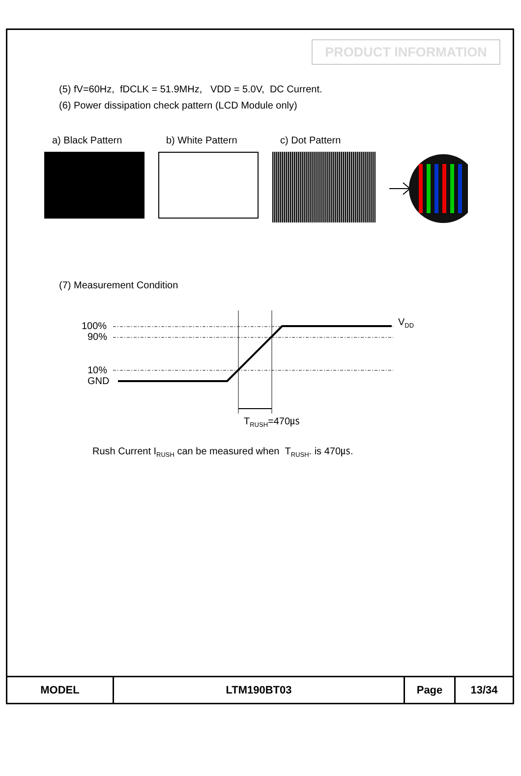PRODUCT INFORMATION
(5) fV=60Hz, fDCLK = 51.9MHz, VDD = 5.0V, DC Current.
(6) Power dissipation check pattern (LCD Module only)
a) Black Pattern b) White Pattern c) Dot Pattern
(7) Measurement Condition
100%
90%
10%
GND
VDD
TRUSH=470㎲
Rush Current I<sub>RUSH</sub> can be measured when T<sub>RUSH</sub>. is 470㎲.
| MODEL | LTM190BT03 | Page | 13/34 |